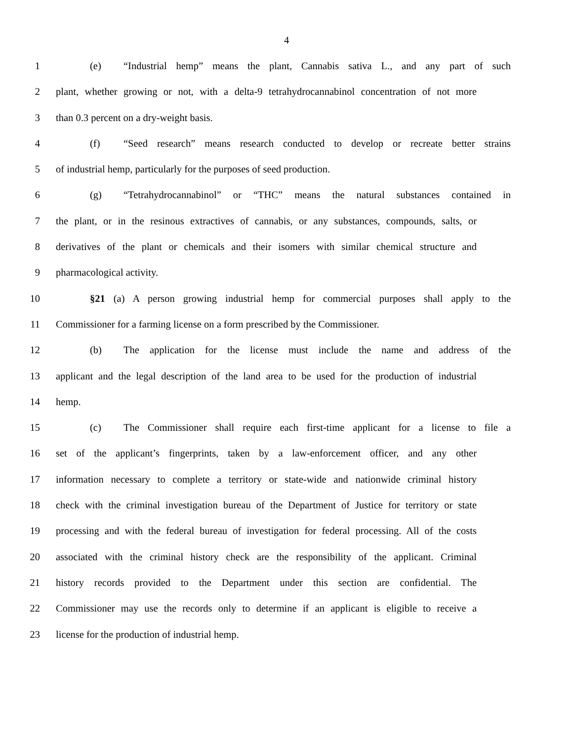4
1 (e) “Industrial hemp” means the plant, Cannabis sativa L., and any part of such
2 plant, whether growing or not, with a delta-9 tetrahydrocannabinol concentration of not more
3 than 0.3 percent on a dry-weight basis.
4 (f) “Seed research” means research conducted to develop or recreate better strains
5 of industrial hemp, particularly for the purposes of seed production.
6 (g) “Tetrahydrocannabinol” or “THC” means the natural substances contained in
7 the plant, or in the resinous extractives of cannabis, or any substances, compounds, salts, or
8 derivatives of the plant or chemicals and their isomers with similar chemical structure and
9 pharmacological activity.
10 §21 (a) A person growing industrial hemp for commercial purposes shall apply to the
11 Commissioner for a farming license on a form prescribed by the Commissioner.
12 (b) The application for the license must include the name and address of the
13 applicant and the legal description of the land area to be used for the production of industrial
14 hemp.
15 (c) The Commissioner shall require each first-time applicant for a license to file a
16 set of the applicant’s fingerprints, taken by a law-enforcement officer, and any other
17 information necessary to complete a territory or state-wide and nationwide criminal history
18 check with the criminal investigation bureau of the Department of Justice for territory or state
19 processing and with the federal bureau of investigation for federal processing. All of the costs
20 associated with the criminal history check are the responsibility of the applicant. Criminal
21 history records provided to the Department under this section are confidential. The
22 Commissioner may use the records only to determine if an applicant is eligible to receive a
23 license for the production of industrial hemp.